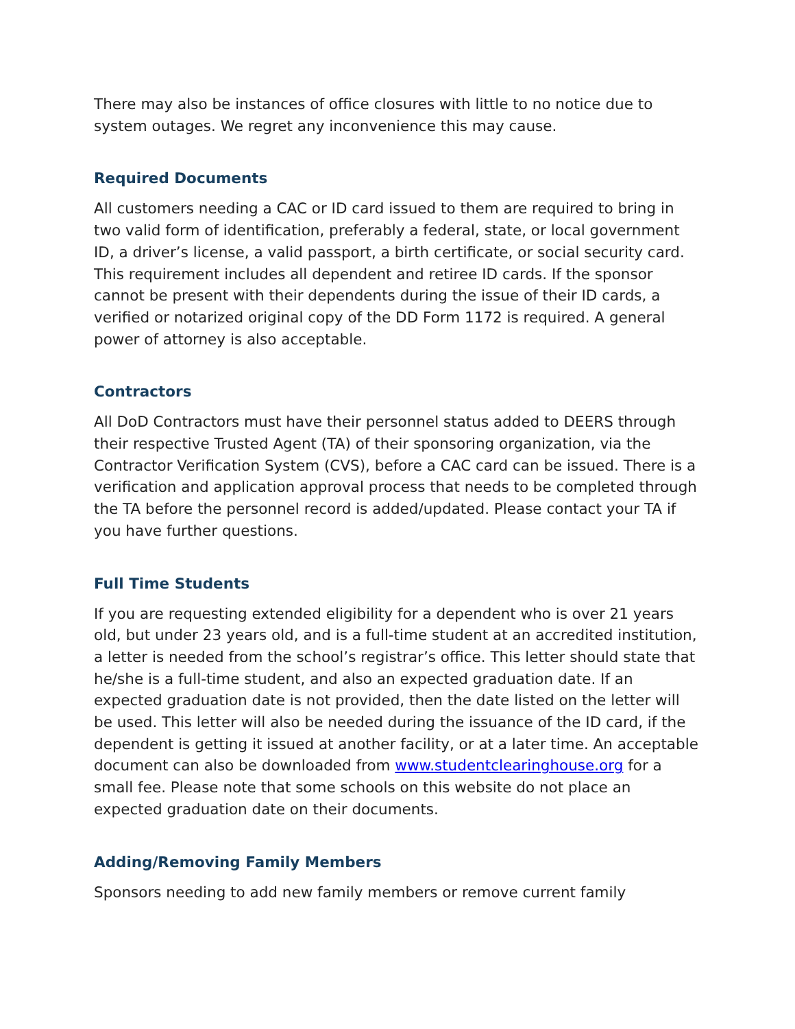There may also be instances of office closures with little to no notice due to system outages. We regret any inconvenience this may cause.
Required Documents
All customers needing a CAC or ID card issued to them are required to bring in two valid form of identification, preferably a federal, state, or local government ID, a driver’s license, a valid passport, a birth certificate, or social security card. This requirement includes all dependent and retiree ID cards. If the sponsor cannot be present with their dependents during the issue of their ID cards, a verified or notarized original copy of the DD Form 1172 is required. A general power of attorney is also acceptable.
Contractors
All DoD Contractors must have their personnel status added to DEERS through their respective Trusted Agent (TA) of their sponsoring organization, via the Contractor Verification System (CVS), before a CAC card can be issued. There is a verification and application approval process that needs to be completed through the TA before the personnel record is added/updated. Please contact your TA if you have further questions.
Full Time Students
If you are requesting extended eligibility for a dependent who is over 21 years old, but under 23 years old, and is a full-time student at an accredited institution, a letter is needed from the school’s registrar’s office. This letter should state that he/she is a full-time student, and also an expected graduation date. If an expected graduation date is not provided, then the date listed on the letter will be used. This letter will also be needed during the issuance of the ID card, if the dependent is getting it issued at another facility, or at a later time. An acceptable document can also be downloaded from www.studentclearinghouse.org for a small fee. Please note that some schools on this website do not place an expected graduation date on their documents.
Adding/Removing Family Members
Sponsors needing to add new family members or remove current family